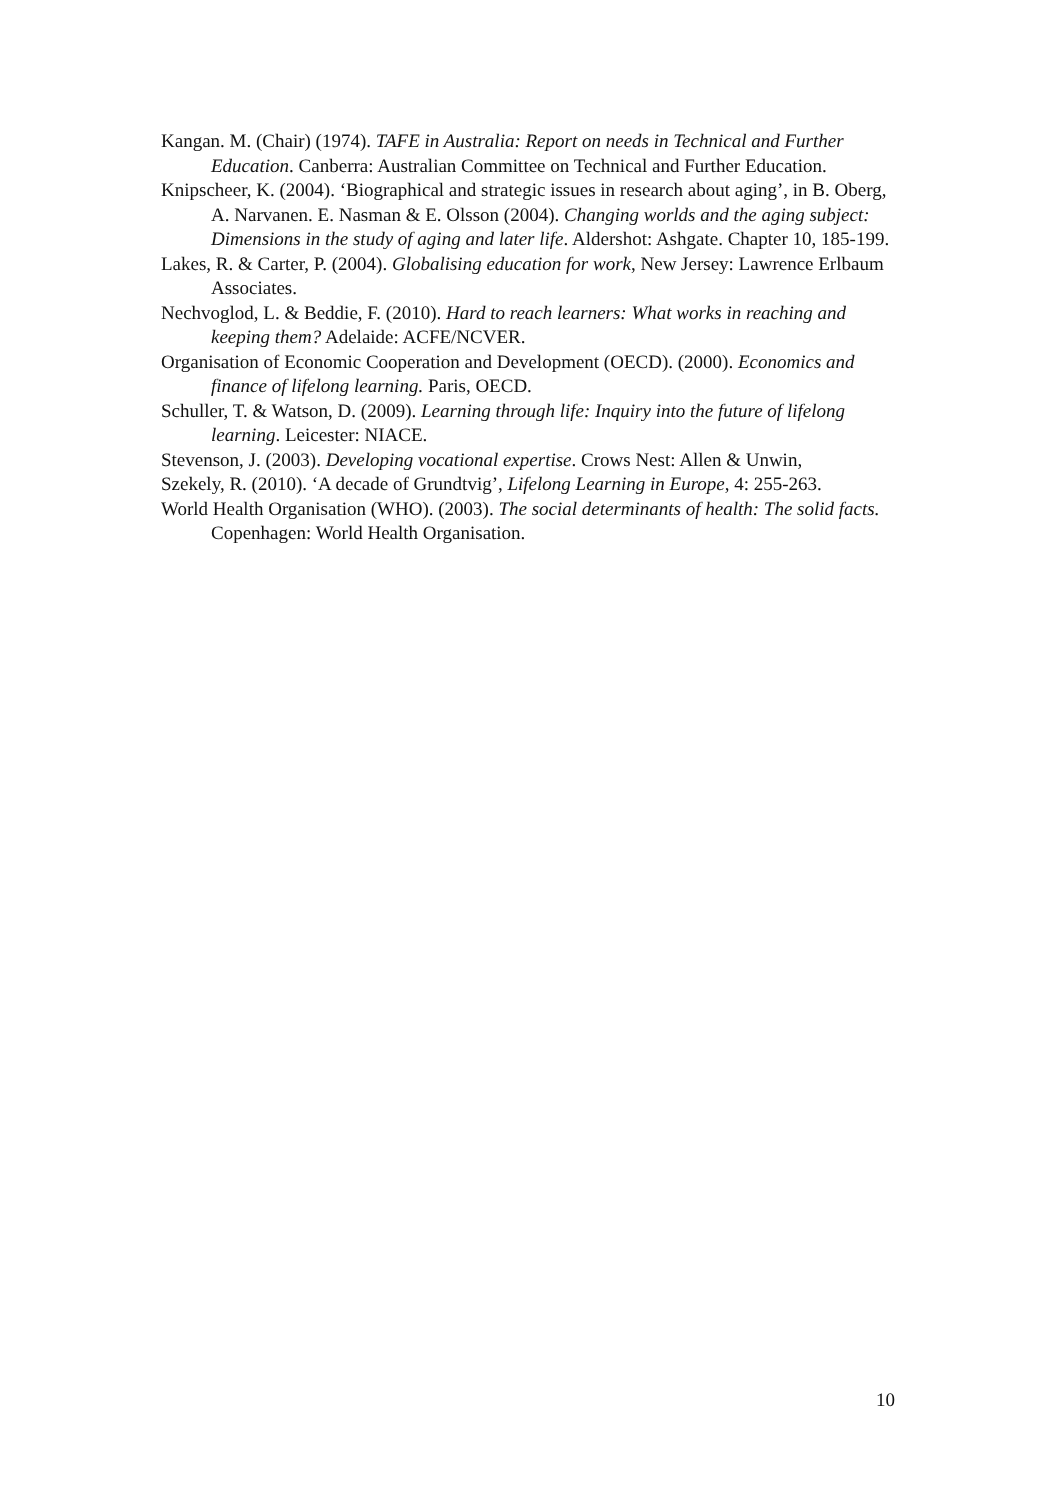Kangan. M. (Chair) (1974). TAFE in Australia: Report on needs in Technical and Further Education. Canberra: Australian Committee on Technical and Further Education.
Knipscheer, K. (2004). ‘Biographical and strategic issues in research about aging’, in B. Oberg, A. Narvanen. E. Nasman & E. Olsson (2004). Changing worlds and the aging subject: Dimensions in the study of aging and later life. Aldershot: Ashgate. Chapter 10, 185-199.
Lakes, R. & Carter, P. (2004). Globalising education for work, New Jersey: Lawrence Erlbaum Associates.
Nechvoglod, L. & Beddie, F. (2010). Hard to reach learners: What works in reaching and keeping them? Adelaide: ACFE/NCVER.
Organisation of Economic Cooperation and Development (OECD). (2000). Economics and finance of lifelong learning. Paris, OECD.
Schuller, T. & Watson, D. (2009). Learning through life: Inquiry into the future of lifelong learning. Leicester: NIACE.
Stevenson, J. (2003). Developing vocational expertise. Crows Nest: Allen & Unwin,
Szekely, R. (2010). ‘A decade of Grundtvig’, Lifelong Learning in Europe, 4: 255-263.
World Health Organisation (WHO). (2003). The social determinants of health: The solid facts. Copenhagen: World Health Organisation.
10